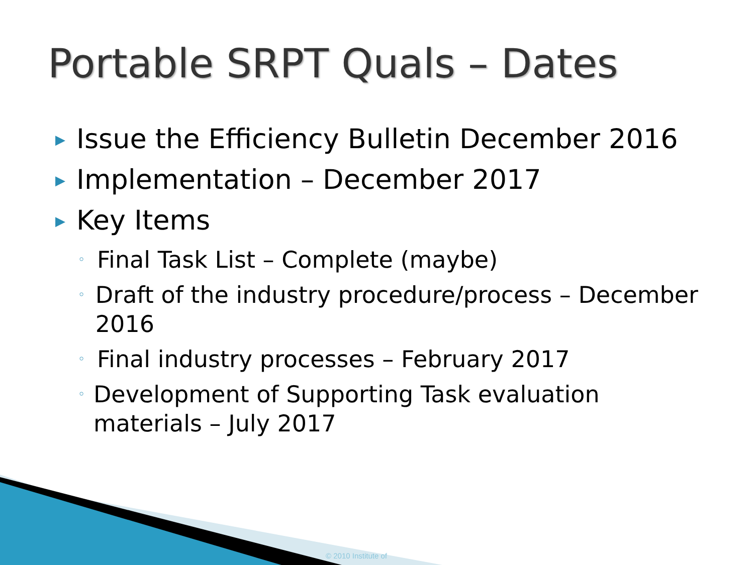Portable SRPT Quals – Dates
▶ Issue the Efficiency Bulletin December 2016
▶ Implementation – December 2017
▶ Key Items
◦ Final Task List – Complete (maybe)
◦ Draft of the industry procedure/process – December 2016
◦ Final industry processes – February 2017
◦ Development of Supporting Task evaluation materials – July 2017
© 2010 Institute of